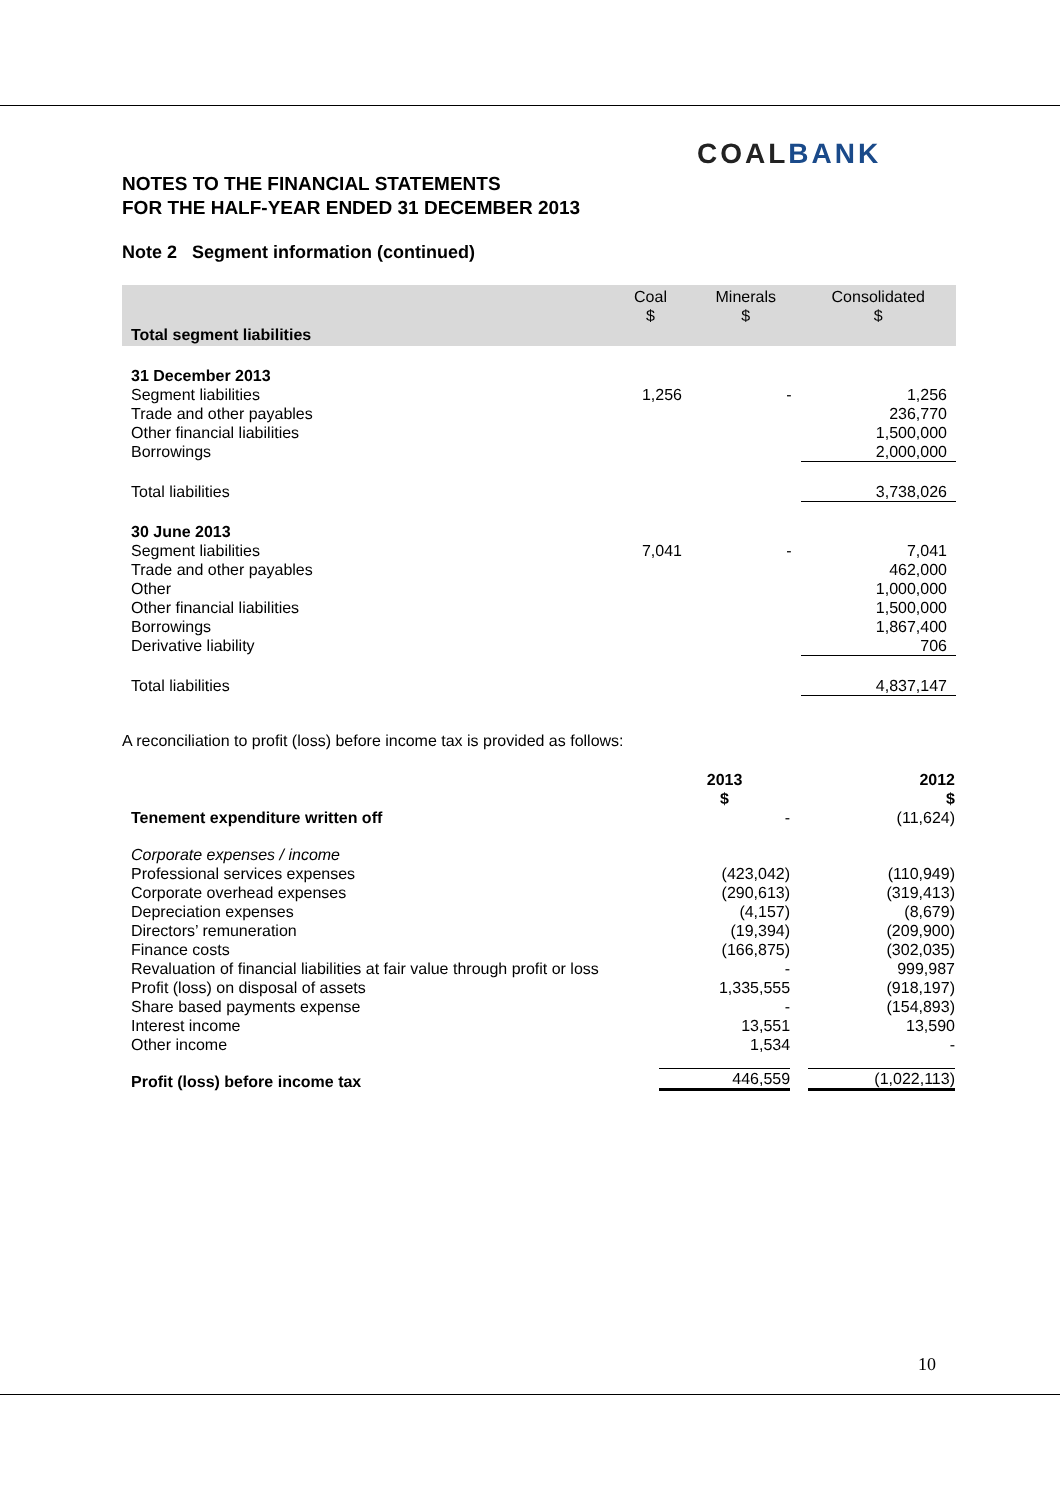COALBANK
NOTES TO THE FINANCIAL STATEMENTS
FOR THE HALF-YEAR ENDED 31 DECEMBER 2013
Note 2 Segment information (continued)
| Total segment liabilities | Coal $ | Minerals $ | Consolidated $ |
| 31 December 2013 | | | |
| Segment liabilities | 1,256 | - | 1,256 |
| Trade and other payables | | | 236,770 |
| Other financial liabilities | | | 1,500,000 |
| Borrowings | | | 2,000,000 |
| Total liabilities | | | 3,738,026 |
| 30 June 2013 | | | |
| Segment liabilities | 7,041 | - | 7,041 |
| Trade and other payables | | | 462,000 |
| Other | | | 1,000,000 |
| Other financial liabilities | | | 1,500,000 |
| Borrowings | | | 1,867,400 |
| Derivative liability | | | 706 |
| Total liabilities | | | 4,837,147 |
A reconciliation to profit (loss) before income tax is provided as follows:
| | 2013 $ | 2012 $ |
| Tenement expenditure written off | - | (11,624) |
| Corporate expenses / income | | |
| Professional services expenses | (423,042) | (110,949) |
| Corporate overhead expenses | (290,613) | (319,413) |
| Depreciation expenses | (4,157) | (8,679) |
| Directors’ remuneration | (19,394) | (209,900) |
| Finance costs | (166,875) | (302,035) |
| Revaluation of financial liabilities at fair value through profit or loss | - | 999,987 |
| Profit (loss) on disposal of assets | 1,335,555 | (918,197) |
| Share based payments expense | - | (154,893) |
| Interest income | 13,551 | 13,590 |
| Other income | 1,534 | - |
| Profit (loss) before income tax | 446,559 | (1,022,113) |
10